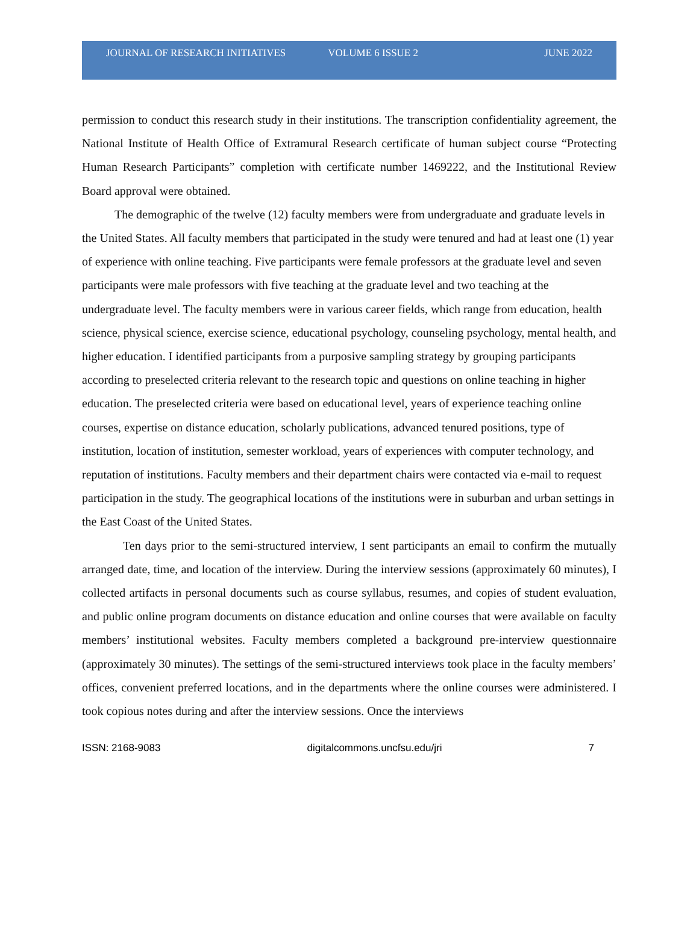JOURNAL OF RESEARCH INITIATIVES VOLUME 6 ISSUE 2 JUNE 2022
permission to conduct this research study in their institutions. The transcription confidentiality agreement, the National Institute of Health Office of Extramural Research certificate of human subject course “Protecting Human Research Participants” completion with certificate number 1469222, and the Institutional Review Board approval were obtained.
The demographic of the twelve (12) faculty members were from undergraduate and graduate levels in the United States. All faculty members that participated in the study were tenured and had at least one (1) year of experience with online teaching. Five participants were female professors at the graduate level and seven participants were male professors with five teaching at the graduate level and two teaching at the undergraduate level. The faculty members were in various career fields, which range from education, health science, physical science, exercise science, educational psychology, counseling psychology, mental health, and higher education. I identified participants from a purposive sampling strategy by grouping participants according to preselected criteria relevant to the research topic and questions on online teaching in higher education. The preselected criteria were based on educational level, years of experience teaching online courses, expertise on distance education, scholarly publications, advanced tenured positions, type of institution, location of institution, semester workload, years of experiences with computer technology, and reputation of institutions. Faculty members and their department chairs were contacted via e-mail to request participation in the study. The geographical locations of the institutions were in suburban and urban settings in the East Coast of the United States.
Ten days prior to the semi-structured interview, I sent participants an email to confirm the mutually arranged date, time, and location of the interview. During the interview sessions (approximately 60 minutes), I collected artifacts in personal documents such as course syllabus, resumes, and copies of student evaluation, and public online program documents on distance education and online courses that were available on faculty members’ institutional websites. Faculty members completed a background pre-interview questionnaire (approximately 30 minutes). The settings of the semi-structured interviews took place in the faculty members’ offices, convenient preferred locations, and in the departments where the online courses were administered. I took copious notes during and after the interview sessions. Once the interviews
ISSN: 2168-9083 digitalcommons.uncfsu.edu/jri 7